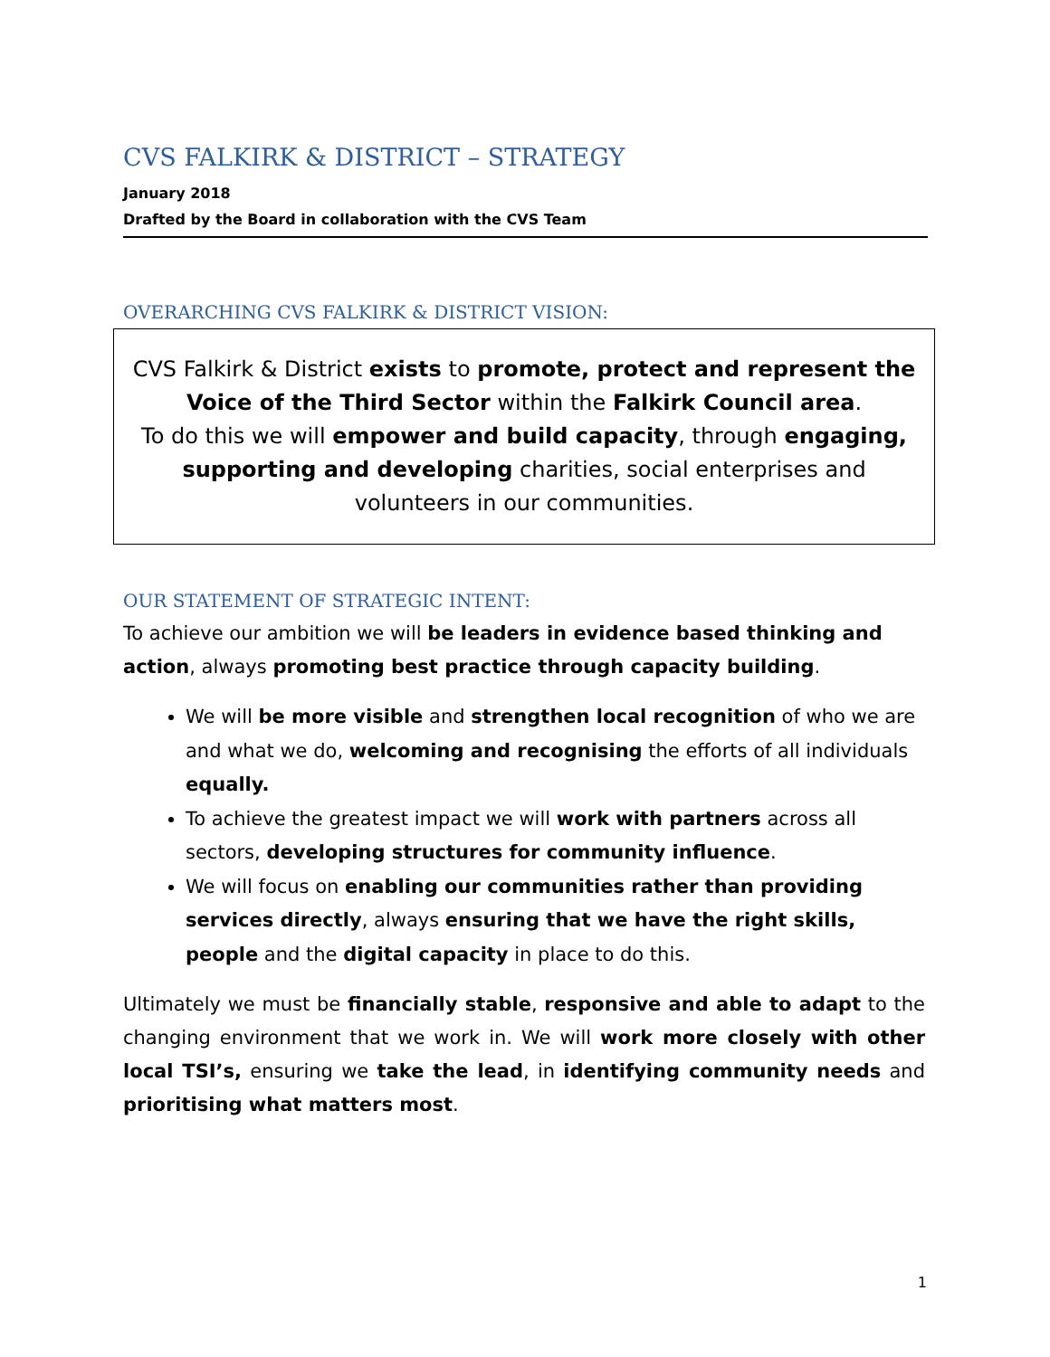CVS FALKIRK & DISTRICT – STRATEGY
January 2018
Drafted by the Board in collaboration with the CVS Team
OVERARCHING CVS FALKIRK & DISTRICT VISION:
CVS Falkirk & District exists to promote, protect and represent the Voice of the Third Sector within the Falkirk Council area.
To do this we will empower and build capacity, through engaging, supporting and developing charities, social enterprises and volunteers in our communities.
OUR STATEMENT OF STRATEGIC INTENT:
To achieve our ambition we will be leaders in evidence based thinking and action, always promoting best practice through capacity building.
We will be more visible and strengthen local recognition of who we are and what we do, welcoming and recognising the efforts of all individuals equally.
To achieve the greatest impact we will work with partners across all sectors, developing structures for community influence.
We will focus on enabling our communities rather than providing services directly, always ensuring that we have the right skills, people and the digital capacity in place to do this.
Ultimately we must be financially stable, responsive and able to adapt to the changing environment that we work in. We will work more closely with other local TSI’s, ensuring we take the lead, in identifying community needs and prioritising what matters most.
1